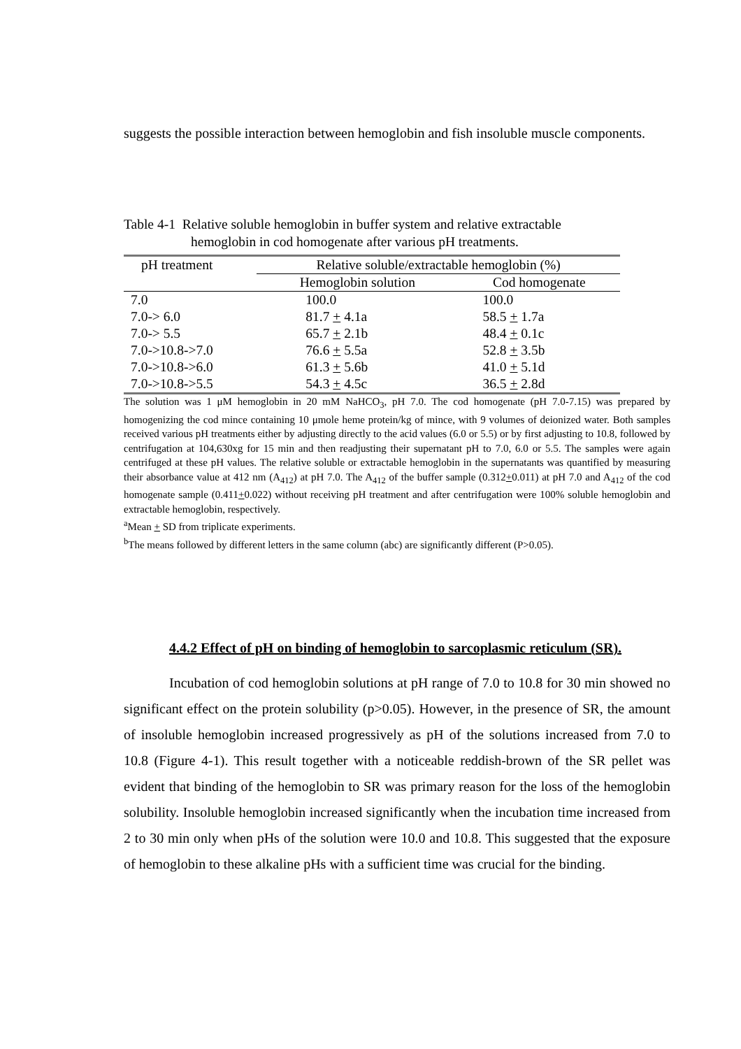suggests the possible interaction between hemoglobin and fish insoluble muscle components.
Table 4-1 Relative soluble hemoglobin in buffer system and relative extractable
hemoglobin in cod homogenate after various pH treatments.
| pH treatment | Relative soluble/extractable hemoglobin (%) | |
| --- | --- | --- |
| | Hemoglobin solution | Cod homogenate |
| 7.0 | 100.0 | 100.0 |
| 7.0-> 6.0 | 81.7 + 4.1a | 58.5 + 1.7a |
| 7.0-> 5.5 | 65.7 + 2.1b | 48.4 + 0.1c |
| 7.0->10.8->7.0 | 76.6 + 5.5a | 52.8 + 3.5b |
| 7.0->10.8->6.0 | 61.3 + 5.6b | 41.0 + 5.1d |
| 7.0->10.8->5.5 | 54.3 + 4.5c | 36.5 + 2.8d |
The solution was 1 μM hemoglobin in 20 mM NaHCO<sub>3</sub>, pH 7.0. The cod homogenate (pH 7.0-7.15) was prepared by homogenizing the cod mince containing 10 μmole heme protein/kg of mince, with 9 volumes of deionized water. Both samples received various pH treatments either by adjusting directly to the acid values (6.0 or 5.5) or by first adjusting to 10.8, followed by centrifugation at 104,630xg for 15 min and then readjusting their supernatant pH to 7.0, 6.0 or 5.5. The samples were again centrifuged at these pH values. The relative soluble or extractable hemoglobin in the supernatants was quantified by measuring their absorbance value at 412 nm (A<sub>412</sub>) at pH 7.0. The A<sub>412</sub> of the buffer sample (0.312+0.011) at pH 7.0 and A<sub>412</sub> of the cod homogenate sample (0.411+0.022) without receiving pH treatment and after centrifugation were 100% soluble hemoglobin and extractable hemoglobin, respectively.
<sup>a</sup> Mean + SD from triplicate experiments.
<sup>b</sup> The means followed by different letters in the same column (abc) are significantly different (P>0.05).
4.4.2 Effect of pH on binding of hemoglobin to sarcoplasmic reticulum (SR).
Incubation of cod hemoglobin solutions at pH range of 7.0 to 10.8 for 30 min showed no significant effect on the protein solubility (p>0.05). However, in the presence of SR, the amount of insoluble hemoglobin increased progressively as pH of the solutions increased from 7.0 to 10.8 (Figure 4-1). This result together with a noticeable reddish-brown of the SR pellet was evident that binding of the hemoglobin to SR was primary reason for the loss of the hemoglobin solubility. Insoluble hemoglobin increased significantly when the incubation time increased from 2 to 30 min only when pHs of the solution were 10.0 and 10.8. This suggested that the exposure of hemoglobin to these alkaline pHs with a sufficient time was crucial for the binding.